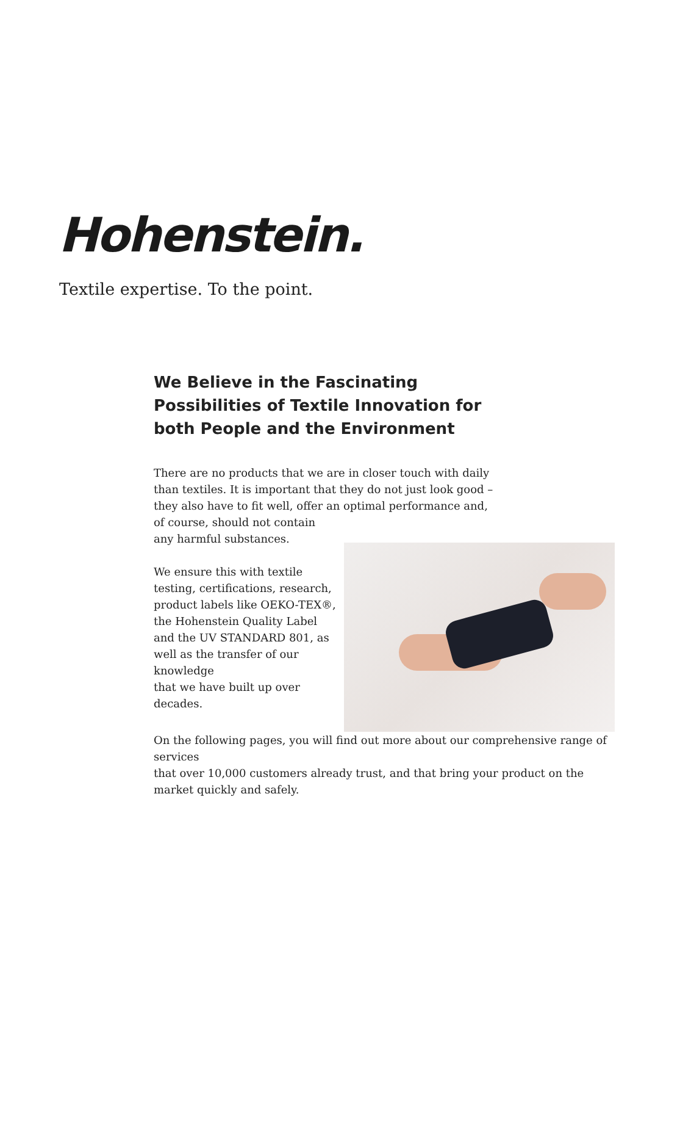Hohenstein.
Textile expertise. To the point.
We Believe in the Fascinating Possibilities of Textile Innovation for both People and the Environment
There are no products that we are in closer touch with daily than textiles. It is important that they do not just look good – they also have to fit well, offer an optimal performance and,
of course, should not contain
any harmful substances.
We ensure this with textile testing, certifications, research, product labels like OEKO-TEX®, the Hohenstein Quality Label and the UV STANDARD 801, as well as the transfer of our knowledge
that we have built up over decades.
On the following pages, you will find out more about our comprehensive range of services
that over 10,000 customers already trust, and that bring your product on the market quickly and safely.